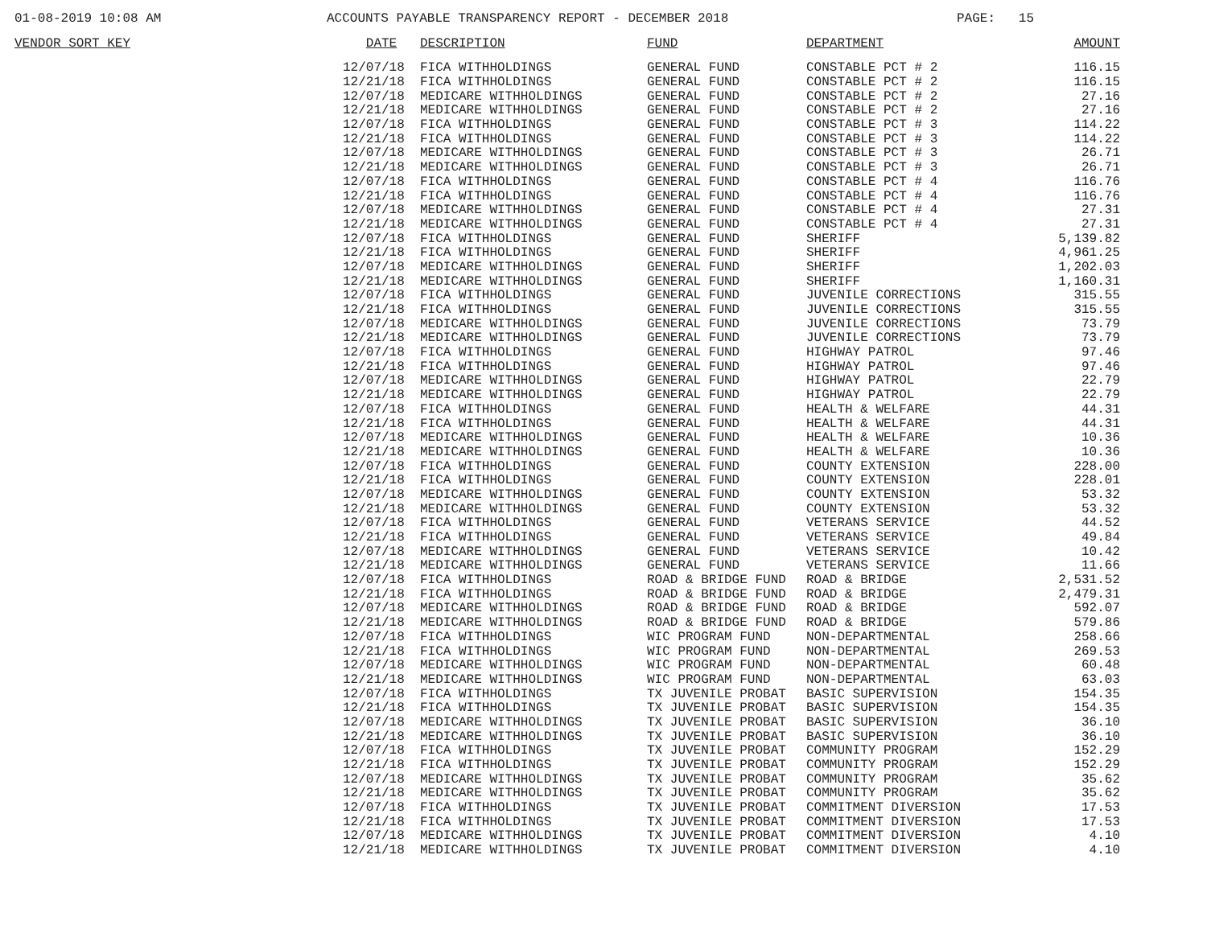01-08-2019 10:08 AM ACCOUNTS PAYABLE TRANSPARENCY REPORT - DECEMBER 2018 PAGE: 15
| VENDOR SORT KEY | DATE | DESCRIPTION | FUND | DEPARTMENT | AMOUNT |
| --- | --- | --- | --- | --- | --- |
| | 12/07/18 | FICA WITHHOLDINGS | GENERAL FUND | CONSTABLE PCT # 2 | 116.15 |
| | 12/21/18 | FICA WITHHOLDINGS | GENERAL FUND | CONSTABLE PCT # 2 | 116.15 |
| | 12/07/18 | MEDICARE WITHHOLDINGS | GENERAL FUND | CONSTABLE PCT # 2 | 27.16 |
| | 12/21/18 | MEDICARE WITHHOLDINGS | GENERAL FUND | CONSTABLE PCT # 2 | 27.16 |
| | 12/07/18 | FICA WITHHOLDINGS | GENERAL FUND | CONSTABLE PCT # 3 | 114.22 |
| | 12/21/18 | FICA WITHHOLDINGS | GENERAL FUND | CONSTABLE PCT # 3 | 114.22 |
| | 12/07/18 | MEDICARE WITHHOLDINGS | GENERAL FUND | CONSTABLE PCT # 3 | 26.71 |
| | 12/21/18 | MEDICARE WITHHOLDINGS | GENERAL FUND | CONSTABLE PCT # 3 | 26.71 |
| | 12/07/18 | FICA WITHHOLDINGS | GENERAL FUND | CONSTABLE PCT # 4 | 116.76 |
| | 12/21/18 | FICA WITHHOLDINGS | GENERAL FUND | CONSTABLE PCT # 4 | 116.76 |
| | 12/07/18 | MEDICARE WITHHOLDINGS | GENERAL FUND | CONSTABLE PCT # 4 | 27.31 |
| | 12/21/18 | MEDICARE WITHHOLDINGS | GENERAL FUND | CONSTABLE PCT # 4 | 27.31 |
| | 12/07/18 | FICA WITHHOLDINGS | GENERAL FUND | SHERIFF | 5,139.82 |
| | 12/21/18 | FICA WITHHOLDINGS | GENERAL FUND | SHERIFF | 4,961.25 |
| | 12/07/18 | MEDICARE WITHHOLDINGS | GENERAL FUND | SHERIFF | 1,202.03 |
| | 12/21/18 | MEDICARE WITHHOLDINGS | GENERAL FUND | SHERIFF | 1,160.31 |
| | 12/07/18 | FICA WITHHOLDINGS | GENERAL FUND | JUVENILE CORRECTIONS | 315.55 |
| | 12/21/18 | FICA WITHHOLDINGS | GENERAL FUND | JUVENILE CORRECTIONS | 315.55 |
| | 12/07/18 | MEDICARE WITHHOLDINGS | GENERAL FUND | JUVENILE CORRECTIONS | 73.79 |
| | 12/21/18 | MEDICARE WITHHOLDINGS | GENERAL FUND | JUVENILE CORRECTIONS | 73.79 |
| | 12/07/18 | FICA WITHHOLDINGS | GENERAL FUND | HIGHWAY PATROL | 97.46 |
| | 12/21/18 | FICA WITHHOLDINGS | GENERAL FUND | HIGHWAY PATROL | 97.46 |
| | 12/07/18 | MEDICARE WITHHOLDINGS | GENERAL FUND | HIGHWAY PATROL | 22.79 |
| | 12/21/18 | MEDICARE WITHHOLDINGS | GENERAL FUND | HIGHWAY PATROL | 22.79 |
| | 12/07/18 | FICA WITHHOLDINGS | GENERAL FUND | HEALTH & WELFARE | 44.31 |
| | 12/21/18 | FICA WITHHOLDINGS | GENERAL FUND | HEALTH & WELFARE | 44.31 |
| | 12/07/18 | MEDICARE WITHHOLDINGS | GENERAL FUND | HEALTH & WELFARE | 10.36 |
| | 12/21/18 | MEDICARE WITHHOLDINGS | GENERAL FUND | HEALTH & WELFARE | 10.36 |
| | 12/07/18 | FICA WITHHOLDINGS | GENERAL FUND | COUNTY EXTENSION | 228.00 |
| | 12/21/18 | FICA WITHHOLDINGS | GENERAL FUND | COUNTY EXTENSION | 228.01 |
| | 12/07/18 | MEDICARE WITHHOLDINGS | GENERAL FUND | COUNTY EXTENSION | 53.32 |
| | 12/21/18 | MEDICARE WITHHOLDINGS | GENERAL FUND | COUNTY EXTENSION | 53.32 |
| | 12/07/18 | FICA WITHHOLDINGS | GENERAL FUND | VETERANS SERVICE | 44.52 |
| | 12/21/18 | FICA WITHHOLDINGS | GENERAL FUND | VETERANS SERVICE | 49.84 |
| | 12/07/18 | MEDICARE WITHHOLDINGS | GENERAL FUND | VETERANS SERVICE | 10.42 |
| | 12/21/18 | MEDICARE WITHHOLDINGS | GENERAL FUND | VETERANS SERVICE | 11.66 |
| | 12/07/18 | FICA WITHHOLDINGS | ROAD & BRIDGE FUND | ROAD & BRIDGE | 2,531.52 |
| | 12/21/18 | FICA WITHHOLDINGS | ROAD & BRIDGE FUND | ROAD & BRIDGE | 2,479.31 |
| | 12/07/18 | MEDICARE WITHHOLDINGS | ROAD & BRIDGE FUND | ROAD & BRIDGE | 592.07 |
| | 12/21/18 | MEDICARE WITHHOLDINGS | ROAD & BRIDGE FUND | ROAD & BRIDGE | 579.86 |
| | 12/07/18 | FICA WITHHOLDINGS | WIC PROGRAM FUND | NON-DEPARTMENTAL | 258.66 |
| | 12/21/18 | FICA WITHHOLDINGS | WIC PROGRAM FUND | NON-DEPARTMENTAL | 269.53 |
| | 12/07/18 | MEDICARE WITHHOLDINGS | WIC PROGRAM FUND | NON-DEPARTMENTAL | 60.48 |
| | 12/21/18 | MEDICARE WITHHOLDINGS | WIC PROGRAM FUND | NON-DEPARTMENTAL | 63.03 |
| | 12/07/18 | FICA WITHHOLDINGS | TX JUVENILE PROBAT | BASIC SUPERVISION | 154.35 |
| | 12/21/18 | FICA WITHHOLDINGS | TX JUVENILE PROBAT | BASIC SUPERVISION | 154.35 |
| | 12/07/18 | MEDICARE WITHHOLDINGS | TX JUVENILE PROBAT | BASIC SUPERVISION | 36.10 |
| | 12/21/18 | MEDICARE WITHHOLDINGS | TX JUVENILE PROBAT | BASIC SUPERVISION | 36.10 |
| | 12/07/18 | FICA WITHHOLDINGS | TX JUVENILE PROBAT | COMMUNITY PROGRAM | 152.29 |
| | 12/21/18 | FICA WITHHOLDINGS | TX JUVENILE PROBAT | COMMUNITY PROGRAM | 152.29 |
| | 12/07/18 | MEDICARE WITHHOLDINGS | TX JUVENILE PROBAT | COMMUNITY PROGRAM | 35.62 |
| | 12/21/18 | MEDICARE WITHHOLDINGS | TX JUVENILE PROBAT | COMMUNITY PROGRAM | 35.62 |
| | 12/07/18 | FICA WITHHOLDINGS | TX JUVENILE PROBAT | COMMITMENT DIVERSION | 17.53 |
| | 12/21/18 | FICA WITHHOLDINGS | TX JUVENILE PROBAT | COMMITMENT DIVERSION | 17.53 |
| | 12/07/18 | MEDICARE WITHHOLDINGS | TX JUVENILE PROBAT | COMMITMENT DIVERSION | 4.10 |
| | 12/21/18 | MEDICARE WITHHOLDINGS | TX JUVENILE PROBAT | COMMITMENT DIVERSION | 4.10 |